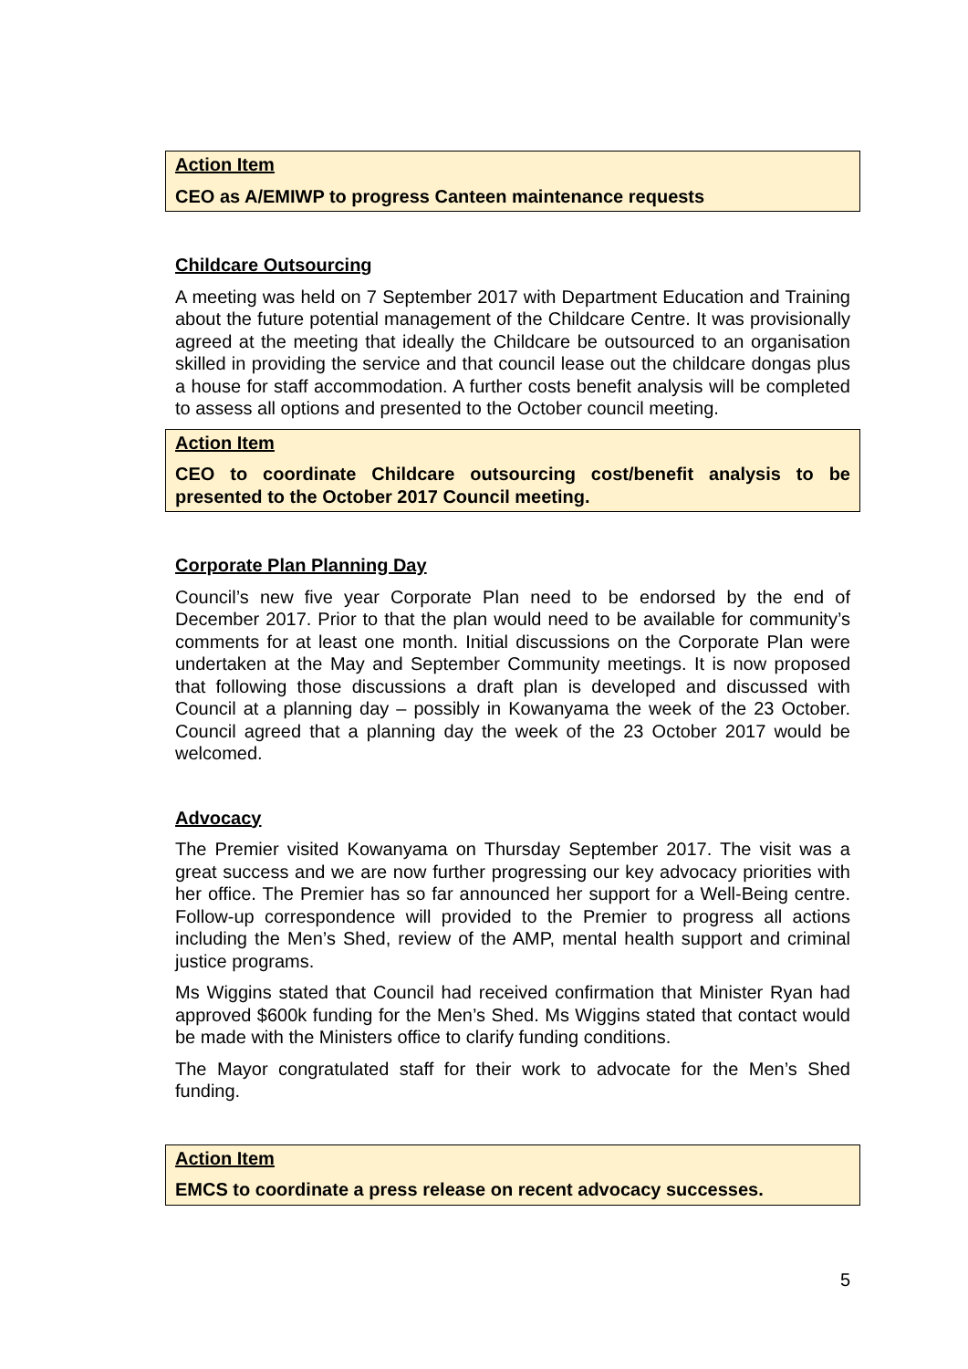Action Item
CEO as A/EMIWP to progress Canteen maintenance requests
Childcare Outsourcing
A meeting was held on 7 September 2017 with Department Education and Training about the future potential management of the Childcare Centre. It was provisionally agreed at the meeting that ideally the Childcare be outsourced to an organisation skilled in providing the service and that council lease out the childcare dongas plus a house for staff accommodation. A further costs benefit analysis will be completed to assess all options and presented to the October council meeting.
Action Item
CEO to coordinate Childcare outsourcing cost/benefit analysis to be presented to the October 2017 Council meeting.
Corporate Plan Planning Day
Council’s new five year Corporate Plan need to be endorsed by the end of December 2017. Prior to that the plan would need to be available for community’s comments for at least one month. Initial discussions on the Corporate Plan were undertaken at the May and September Community meetings. It is now proposed that following those discussions a draft plan is developed and discussed with Council at a planning day – possibly in Kowanyama the week of the 23 October. Council agreed that a planning day the week of the 23 October 2017 would be welcomed.
Advocacy
The Premier visited Kowanyama on Thursday September 2017. The visit was a great success and we are now further progressing our key advocacy priorities with her office. The Premier has so far announced her support for a Well-Being centre. Follow-up correspondence will provided to the Premier to progress all actions including the Men’s Shed, review of the AMP, mental health support and criminal justice programs.
Ms Wiggins stated that Council had received confirmation that Minister Ryan had approved $600k funding for the Men’s Shed. Ms Wiggins stated that contact would be made with the Ministers office to clarify funding conditions.
The Mayor congratulated staff for their work to advocate for the Men’s Shed funding.
Action Item
EMCS to coordinate a press release on recent advocacy successes.
5